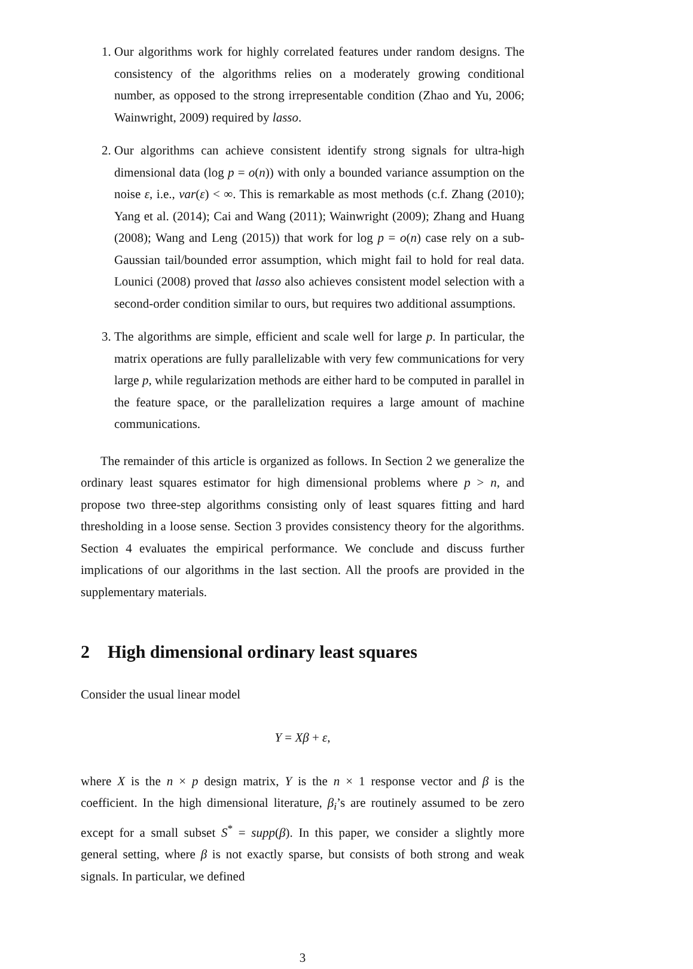1. Our algorithms work for highly correlated features under random designs. The consistency of the algorithms relies on a moderately growing conditional number, as opposed to the strong irrepresentable condition (Zhao and Yu, 2006; Wainwright, 2009) required by lasso.
2. Our algorithms can achieve consistent identify strong signals for ultra-high dimensional data (log p = o(n)) with only a bounded variance assumption on the noise ε, i.e., var(ε) < ∞. This is remarkable as most methods (c.f. Zhang (2010); Yang et al. (2014); Cai and Wang (2011); Wainwright (2009); Zhang and Huang (2008); Wang and Leng (2015)) that work for log p = o(n) case rely on a sub-Gaussian tail/bounded error assumption, which might fail to hold for real data. Lounici (2008) proved that lasso also achieves consistent model selection with a second-order condition similar to ours, but requires two additional assumptions.
3. The algorithms are simple, efficient and scale well for large p. In particular, the matrix operations are fully parallelizable with very few communications for very large p, while regularization methods are either hard to be computed in parallel in the feature space, or the parallelization requires a large amount of machine communications.
The remainder of this article is organized as follows. In Section 2 we generalize the ordinary least squares estimator for high dimensional problems where p > n, and propose two three-step algorithms consisting only of least squares fitting and hard thresholding in a loose sense. Section 3 provides consistency theory for the algorithms. Section 4 evaluates the empirical performance. We conclude and discuss further implications of our algorithms in the last section. All the proofs are provided in the supplementary materials.
2 High dimensional ordinary least squares
Consider the usual linear model
Y = Xβ + ε,
where X is the n × p design matrix, Y is the n × 1 response vector and β is the coefficient. In the high dimensional literature, β<sub>i</sub>’s are routinely assumed to be zero except for a small subset S<sup>*</sup> = supp(β). In this paper, we consider a slightly more general setting, where β is not exactly sparse, but consists of both strong and weak signals. In particular, we defined
3